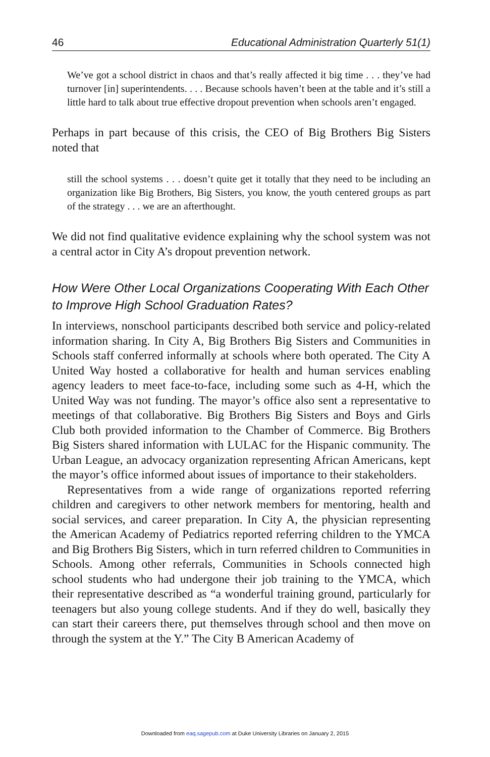46 Educational Administration Quarterly 51(1)
We’ve got a school district in chaos and that’s really affected it big time . . . they’ve had turnover [in] superintendents. . . . Because schools haven’t been at the table and it’s still a little hard to talk about true effective dropout prevention when schools aren’t engaged.
Perhaps in part because of this crisis, the CEO of Big Brothers Big Sisters noted that
still the school systems . . . doesn’t quite get it totally that they need to be including an organization like Big Brothers, Big Sisters, you know, the youth centered groups as part of the strategy . . . we are an afterthought.
We did not find qualitative evidence explaining why the school system was not a central actor in City A’s dropout prevention network.
How Were Other Local Organizations Cooperating With Each Other to Improve High School Graduation Rates?
In interviews, nonschool participants described both service and policy-related information sharing. In City A, Big Brothers Big Sisters and Communities in Schools staff conferred informally at schools where both operated. The City A United Way hosted a collaborative for health and human services enabling agency leaders to meet face-to-face, including some such as 4-H, which the United Way was not funding. The mayor’s office also sent a representative to meetings of that collaborative. Big Brothers Big Sisters and Boys and Girls Club both provided information to the Chamber of Commerce. Big Brothers Big Sisters shared information with LULAC for the Hispanic community. The Urban League, an advocacy organization representing African Americans, kept the mayor’s office informed about issues of importance to their stakeholders.
Representatives from a wide range of organizations reported referring children and caregivers to other network members for mentoring, health and social services, and career preparation. In City A, the physician representing the American Academy of Pediatrics reported referring children to the YMCA and Big Brothers Big Sisters, which in turn referred children to Communities in Schools. Among other referrals, Communities in Schools connected high school students who had undergone their job training to the YMCA, which their representative described as “a wonderful training ground, particularly for teenagers but also young college students. And if they do well, basically they can start their careers there, put themselves through school and then move on through the system at the Y.” The City B American Academy of
Downloaded from eaq.sagepub.com at Duke University Libraries on January 2, 2015